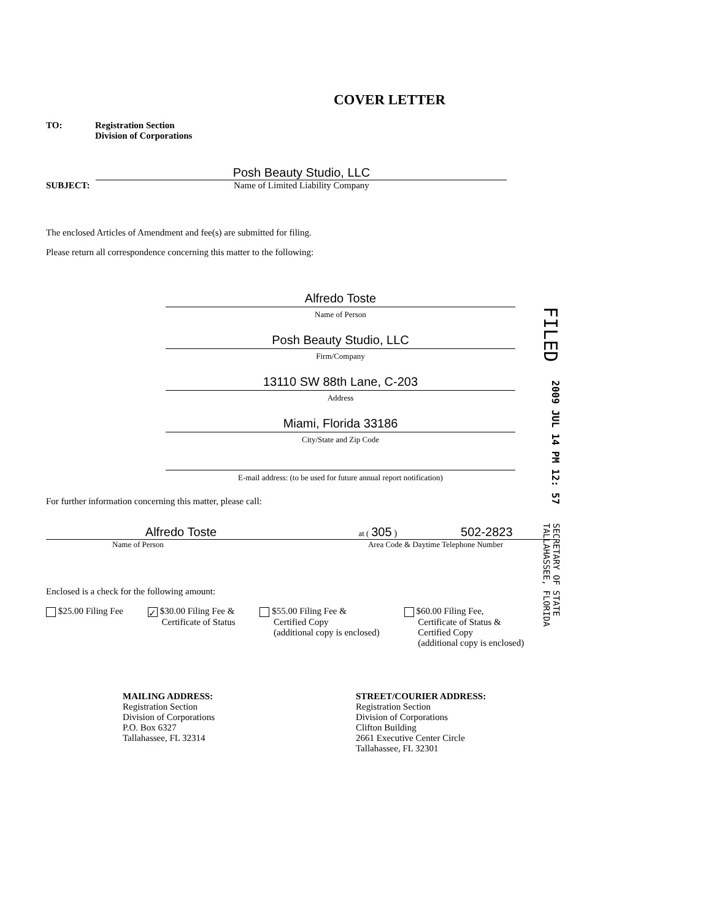COVER LETTER
TO: Registration Section
Division of Corporations
SUBJECT:
Posh Beauty Studio, LLC
Name of Limited Liability Company
The enclosed Articles of Amendment and fee(s) are submitted for filing.
Please return all correspondence concerning this matter to the following:
Alfredo Toste
Name of Person
Posh Beauty Studio, LLC
Firm/Company
13110 SW 88th Lane, C-203
Address
Miami, Florida 33186
City/State and Zip Code
E-mail address: (to be used for future annual report notification)
For further information concerning this matter, please call:
Alfredo Toste
Name of Person
at ( 305 ) 502-2823
Area Code & Daytime Telephone Number
Enclosed is a check for the following amount:
$25.00 Filing Fee
✓ $30.00 Filing Fee &
Certificate of Status
$55.00 Filing Fee &
Certified Copy
(additional copy is enclosed)
$60.00 Filing Fee,
Certificate of Status &
Certified Copy
(additional copy is enclosed)
MAILING ADDRESS:
Registration Section
Division of Corporations
P.O. Box 6327
Tallahassee, FL 32314
STREET/COURIER ADDRESS:
Registration Section
Division of Corporations
Clifton Building
2661 Executive Center Circle
Tallahassee, FL 32301
FILED
2009 JUL 14 PM 12: 57
SECRETARY OF STATE
TALLAHASSEE, FLORIDA